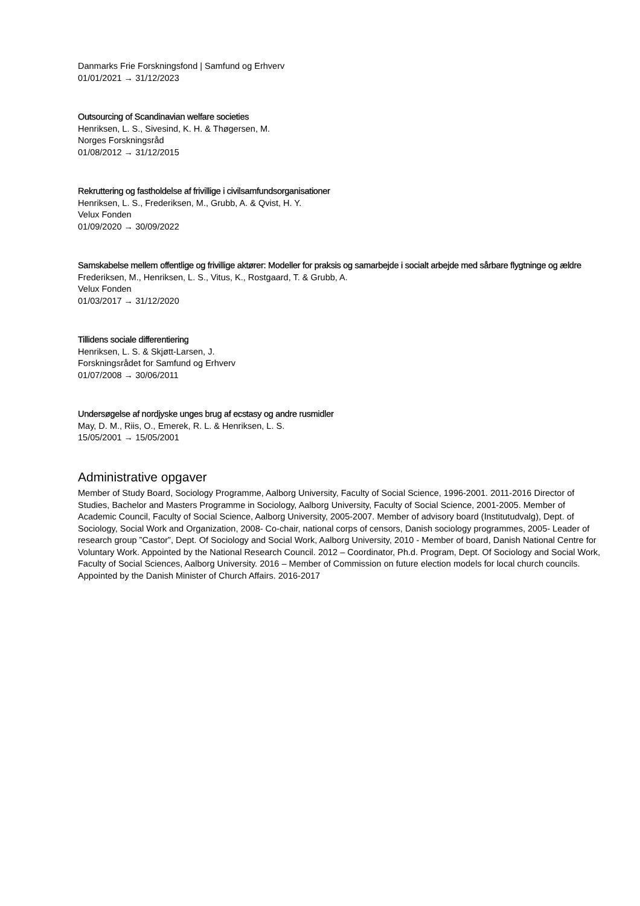Danmarks Frie Forskningsfond | Samfund og Erhverv
01/01/2021 → 31/12/2023
Outsourcing of Scandinavian welfare societies
Henriksen, L. S., Sivesind, K. H. & Thøgersen, M.
Norges Forskningsråd
01/08/2012 → 31/12/2015
Rekruttering og fastholdelse af frivillige i civilsamfundsorganisationer
Henriksen, L. S., Frederiksen, M., Grubb, A. & Qvist, H. Y.
Velux Fonden
01/09/2020 → 30/09/2022
Samskabelse mellem offentlige og frivillige aktører: Modeller for praksis og samarbejde i socialt arbejde med sårbare flygtninge og ældre
Frederiksen, M., Henriksen, L. S., Vitus, K., Rostgaard, T. & Grubb, A.
Velux Fonden
01/03/2017 → 31/12/2020
Tillidens sociale differentiering
Henriksen, L. S. & Skjøtt-Larsen, J.
Forskningsrådet for Samfund og Erhverv
01/07/2008 → 30/06/2011
Undersøgelse af nordjyske unges brug af ecstasy og andre rusmidler
May, D. M., Riis, O., Emerek, R. L. & Henriksen, L. S.
15/05/2001 → 15/05/2001
Administrative opgaver
Member of Study Board, Sociology Programme, Aalborg University, Faculty of Social Science, 1996-2001. 2011-2016 Director of Studies, Bachelor and Masters Programme in Sociology, Aalborg University, Faculty of Social Science, 2001-2005. Member of Academic Council, Faculty of Social Science, Aalborg University, 2005-2007. Member of advisory board (Institutudvalg), Dept. of Sociology, Social Work and Organization, 2008- Co-chair, national corps of censors, Danish sociology programmes, 2005- Leader of research group ”Castor”, Dept. Of Sociology and Social Work, Aalborg University, 2010 - Member of board, Danish National Centre for Voluntary Work. Appointed by the National Research Council. 2012 – Coordinator, Ph.d. Program, Dept. Of Sociology and Social Work, Faculty of Social Sciences, Aalborg University. 2016 – Member of Commission on future election models for local church councils. Appointed by the Danish Minister of Church Affairs. 2016-2017